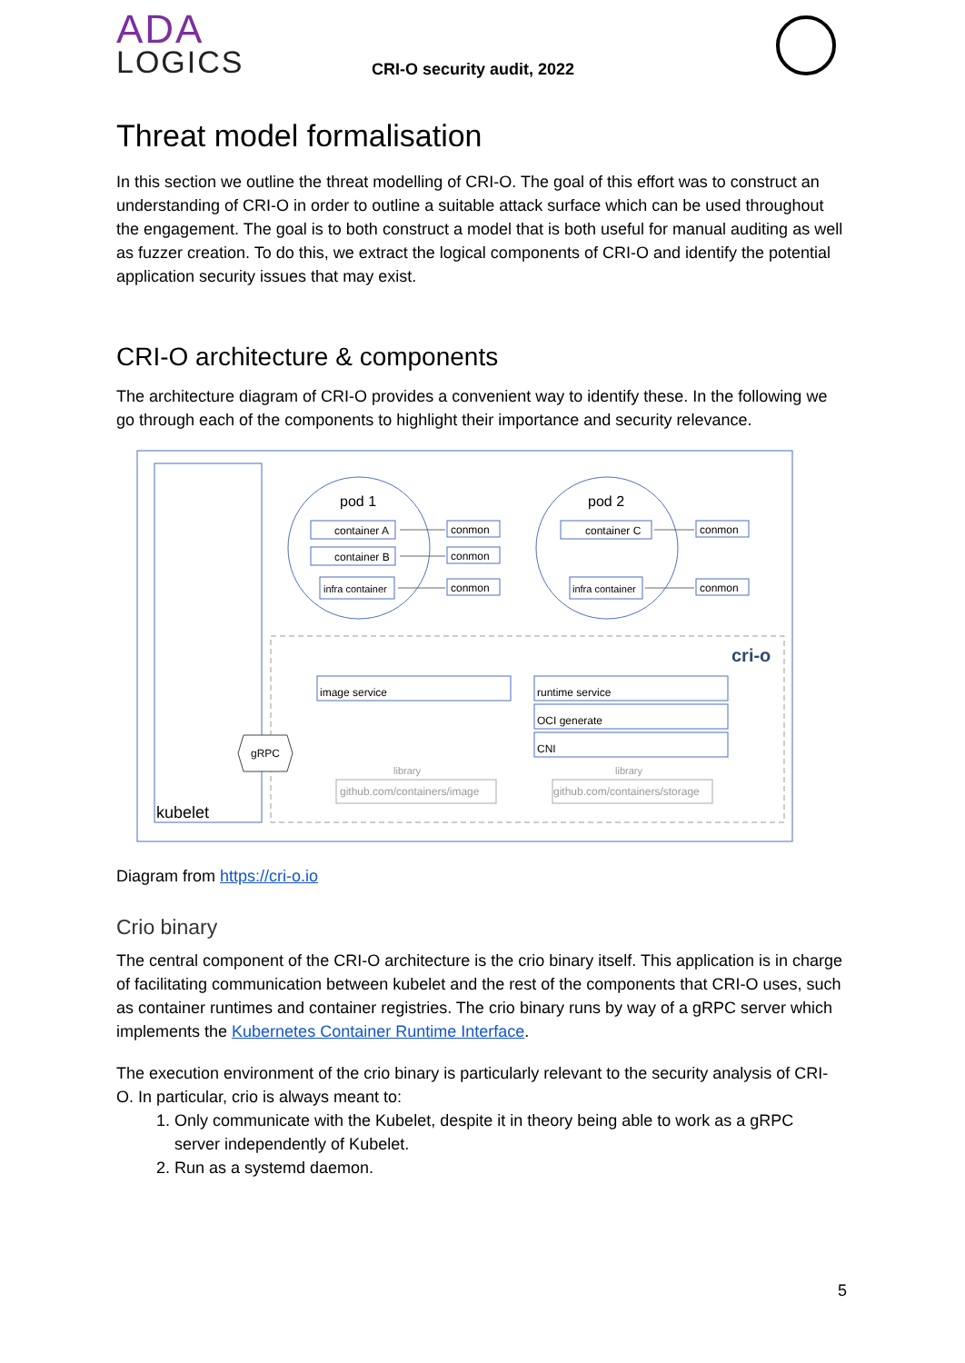ADA
LOGICS
CRI-O security audit, 2022
Threat model formalisation
In this section we outline the threat modelling of CRI-O. The goal of this effort was to construct an understanding of CRI-O in order to outline a suitable attack surface which can be used throughout the engagement. The goal is to both construct a model that is both useful for manual auditing as well as fuzzer creation. To do this, we extract the logical components of CRI-O and identify the potential application security issues that may exist.
CRI-O architecture & components
The architecture diagram of CRI-O provides a convenient way to identify these. In the following we go through each of the components to highlight their importance and security relevance.
kubelet
pod 1
pod 2
container A
container B
infra container
conmon
conmon
conmon
container C
infra container
conmon
conmon
cri-o
image service
runtime service
OCI generate
CNI
library
library
github.com/containers/image
github.com/containers/storage
gRPC
Diagram from https://cri-o.io
Crio binary
The central component of the CRI-O architecture is the crio binary itself. This application is in charge of facilitating communication between kubelet and the rest of the components that CRI-O uses, such as container runtimes and container registries. The crio binary runs by way of a gRPC server which implements the Kubernetes Container Runtime Interface.
The execution environment of the crio binary is particularly relevant to the security analysis of CRI-O. In particular, crio is always meant to:
1. Only communicate with the Kubelet, despite it in theory being able to work as a gRPC server independently of Kubelet.
2. Run as a systemd daemon.
5